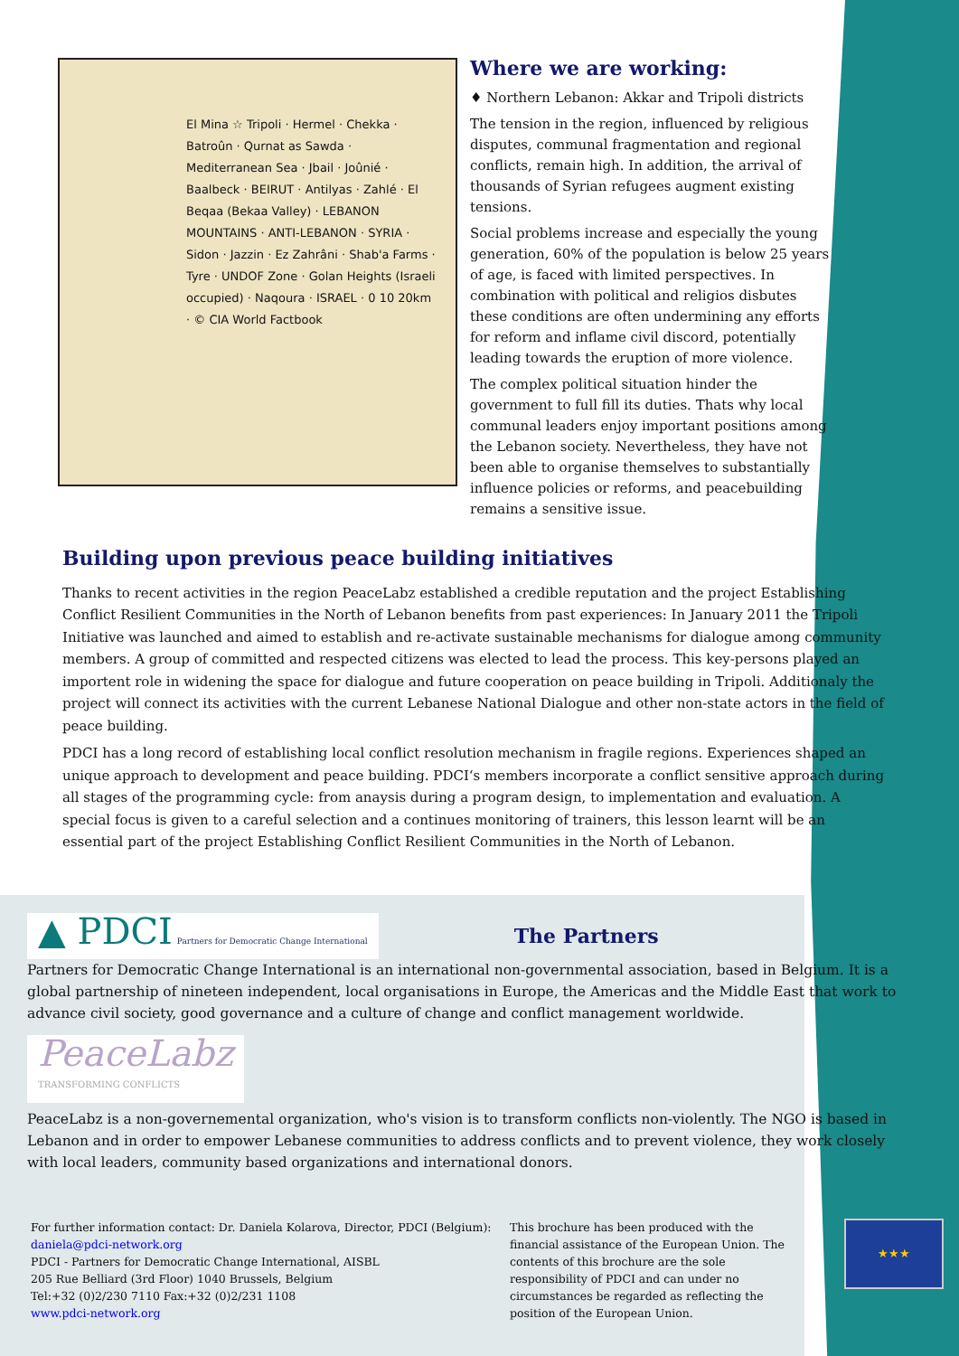El Mina ☆ Tripoli · Hermel · Chekka · Batroûn · Qurnat as Sawda · Mediterranean Sea · Jbail · Joûnié · Baalbeck · BEIRUT · Antilyas · Zahlé · El Beqaa (Bekaa Valley) · LEBANON MOUNTAINS · ANTI-LEBANON · SYRIA · Sidon · Jazzin · Ez Zahrâni · Shab'a Farms · Tyre · UNDOF Zone · Golan Heights (Israeli occupied) · Naqoura · ISRAEL · 0 10 20km · © CIA World Factbook
Where we are working:
♦ Northern Lebanon: Akkar and Tripoli districts
The tension in the region, influenced by religious disputes, communal fragmentation and regional conflicts, remain high. In addition, the arrival of thousands of Syrian refugees augment existing tensions.
Social problems increase and especially the young generation, 60% of the population is below 25 years of age, is faced with limited perspectives. In combination with political and religios disbutes these conditions are often undermining any efforts for reform and inflame civil discord, potentially leading towards the eruption of more violence.
The complex political situation hinder the government to full fill its duties. Thats why local communal leaders enjoy important positions among the Lebanon society. Nevertheless, they have not been able to organise themselves to substantially influence policies or reforms, and peacebuilding remains a sensitive issue.
Building upon previous peace building initiatives
Thanks to recent activities in the region PeaceLabz established a credible reputation and the project Establishing Conflict Resilient Communities in the North of Lebanon benefits from past experiences: In January 2011 the Tripoli Initiative was launched and aimed to establish and re-activate sustainable mechanisms for dialogue among community members. A group of committed and respected citizens was elected to lead the process. This key-persons played an importent role in widening the space for dialogue and future cooperation on peace building in Tripoli. Additionaly the project will connect its activities with the current Lebanese National Dialogue and other non-state actors in the field of peace building.
PDCI has a long record of establishing local conflict resolution mechanism in fragile regions. Experiences shaped an unique approach to development and peace building. PDCI‘s members incorporate a conflict sensitive approach during all stages of the programming cycle: from anaysis during a program design, to implementation and evaluation. A special focus is given to a careful selection and a continues monitoring of trainers, this lesson learnt will be an essential part of the project Establishing Conflict Resilient Communities in the North of Lebanon.
▲ PDCI Partners for Democratic Change International
The Partners
Partners for Democratic Change International is an international non-governmental association, based in Belgium. It is a global partnership of nineteen independent, local organisations in Europe, the Americas and the Middle East that work to advance civil society, good governance and a culture of change and conflict management worldwide.
PeaceLabz
TRANSFORMING CONFLICTS
PeaceLabz is a non-governemental organization, who's vision is to transform conflicts non-violently. The NGO is based in Lebanon and in order to empower Lebanese communities to address conflicts and to prevent violence, they work closely with local leaders, community based organizations and international donors.
For further information contact: Dr. Daniela Kolarova, Director, PDCI (Belgium):
daniela@pdci-network.org
PDCI - Partners for Democratic Change International, AISBL
205 Rue Belliard (3rd Floor) 1040 Brussels, Belgium
Tel:+32 (0)2/230 7110 Fax:+32 (0)2/231 1108
www.pdci-network.org
This brochure has been produced with the financial assistance of the European Union. The contents of this brochure are the sole responsibility of PDCI and can under no circumstances be regarded as reflecting the position of the European Union.
★★★